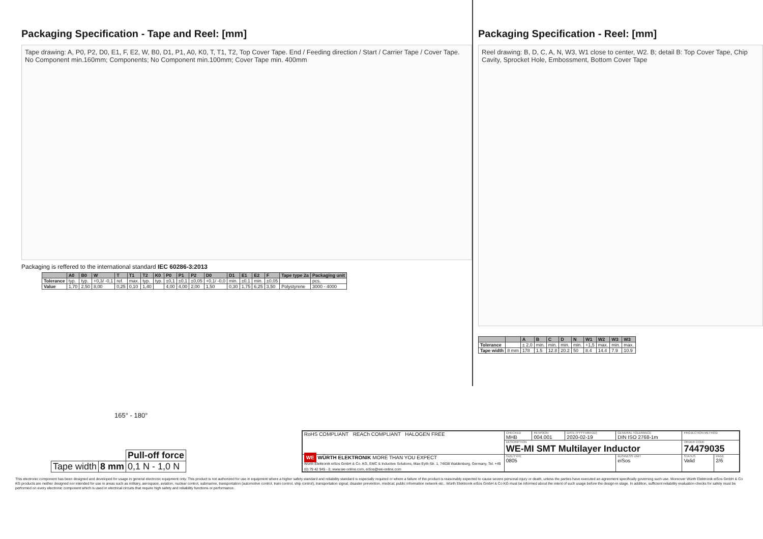Packaging Specification - Tape and Reel: [mm]
Tape drawing: A, P0, P2, D0, E1, F, E2, W, B0, D1, P1, A0, K0, T, T1, T2, Top Cover Tape. End / Feeding direction / Start / Carrier Tape / Cover Tape. No Component min.160mm; Components; No Component min.100mm; Cover Tape min. 400mm
Packaging is reffered to the international standard IEC 60286-3:2013
| | A0 | B0 | W | T | T1 | T2 | K0 | P0 | P1 | P2 | D0 | D1 | E1 | E2 | F | Tape type 2a | Packaging unit |
| --- | --- | --- | --- | --- | --- | --- | --- | --- | --- | --- | --- | --- | --- | --- | --- | --- | --- |
| Tolerance | typ. | typ. | +0,3/ -0,1 | ref. | max. | typ. | typ. | ±0,1 | ±0,1 | ±0,05 | +0,1/ -0,0 | min. | ±0,1 | min. | ±0,05 | | pcs. |
| Value | 1,70 | 2,50 | 8,00 | 0,25 | 0,10 | 1,40 | | 4,00 | 4,00 | 2,00 | 1,50 | 0,30 | 1,75 | 6,25 | 3,50 | Polystyrene | 3000 - 4000 |
Packaging Specification - Reel: [mm]
Reel drawing: B, D, C, A, N, W3, W1 close to center, W2. B; detail B: Top Cover Tape, Chip Cavity, Sprocket Hole, Embossment, Bottom Cover Tape
| | | A | B | C | D | N | W1 | W2 | W3 | W3 |
| --- | --- | --- | --- | --- | --- | --- | --- | --- | --- | --- |
| Tolerance | | ± 2,0 | min. | min. | min. | min. | +1,5 | max. | min. | max. |
| Tape width | 8 mm | 178 | 1.5 | 12.8 | 20.2 | 50 | 8.4 | 14.4 | 7.9 | 10.9 |
165° - 180°
| | | Pull-off force |
| Tape width | 8 mm | 0,1 N - 1,0 N |
| RoHS COMPLIANT REACh COMPLIANT HALOGEN FREE | CHECKED MHB | REVISION 004.001 | DATE (YYYY-MM-DD) 2020-02-19 | GENERAL TOLERANCE DIN ISO 2768-1m | PROJECTION METHOD | |
| | DESCRIPTION WE-MI SMT Multilayer Inductor | | | | ORDER CODE 74479035 | |
| WE WÜRTH ELEKTRONIK MORE THAN YOU EXPECT Würth Elektronik eiSos GmbH & Co. KG, EMC & Inductive Solutions, Max-Eyth-Str. 1, 74638 Waldenburg, Germany, Tel. +49 (0) 79 42 945 - 0, www.we-online.com, eiSos@we-online.com | SIZE/TYPE 0805 | | | BUSINESS UNIT eiSos | STATUS Valid | PAGE 2/6 |
This electronic component has been designed and developed for usage in general electronic equipment only. This product is not authorized for use in equipment where a higher safety standard and reliability standard is especially required or where a failure of the product is reasonably expected to cause severe personal injury or death, unless the parties have executed an agreement specifically governing such use. Moreover Würth Elektronik eiSos GmbH & Co KG products are neither designed nor intended for use in areas such as military, aerospace, aviation, nuclear control, submarine, transportation (automotive control, train control, ship control), transportation signal, disaster prevention, medical, public information network etc.. Würth Elektronik eiSos GmbH & Co KG must be informed about the intent of such usage before the design-in stage. In addition, sufficient reliability evaluation checks for safety must be performed on every electronic component which is used in electrical circuits that require high safety and reliability functions or performance.